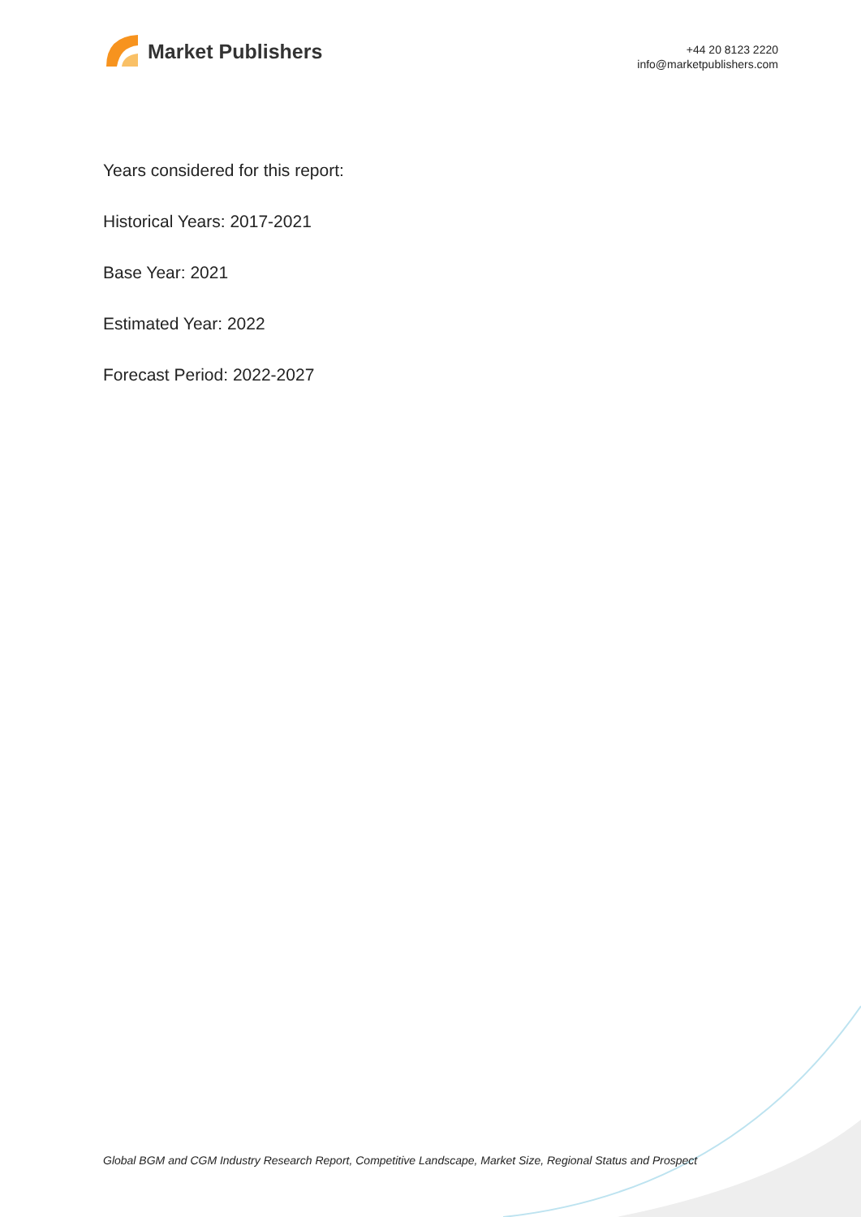Market Publishers
+44 20 8123 2220
info@marketpublishers.com
Years considered for this report:
Historical Years: 2017-2021
Base Year: 2021
Estimated Year: 2022
Forecast Period: 2022-2027
Global BGM and CGM Industry Research Report, Competitive Landscape, Market Size, Regional Status and Prospect